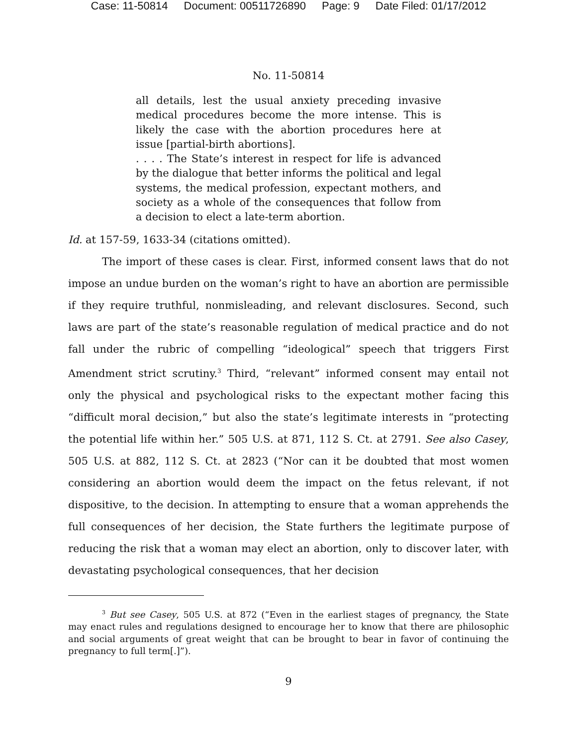Case: 11-50814 Document: 00511726890 Page: 9 Date Filed: 01/17/2012
No. 11-50814
all details, lest the usual anxiety preceding invasive medical procedures become the more intense. This is likely the case with the abortion procedures here at issue [partial-birth abortions].
. . . . The State’s interest in respect for life is advanced by the dialogue that better informs the political and legal systems, the medical profession, expectant mothers, and society as a whole of the consequences that follow from a decision to elect a late-term abortion.
Id. at 157-59, 1633-34 (citations omitted).
The import of these cases is clear. First, informed consent laws that do not impose an undue burden on the woman’s right to have an abortion are permissible if they require truthful, nonmisleading, and relevant disclosures. Second, such laws are part of the state’s reasonable regulation of medical practice and do not fall under the rubric of compelling “ideological” speech that triggers First Amendment strict scrutiny.<sup>3</sup> Third, “relevant” informed consent may entail not only the physical and psychological risks to the expectant mother facing this “difficult moral decision,” but also the state’s legitimate interests in “protecting the potential life within her.” 505 U.S. at 871, 112 S. Ct. at 2791. See also Casey, 505 U.S. at 882, 112 S. Ct. at 2823 (“Nor can it be doubted that most women considering an abortion would deem the impact on the fetus relevant, if not dispositive, to the decision. In attempting to ensure that a woman apprehends the full consequences of her decision, the State furthers the legitimate purpose of reducing the risk that a woman may elect an abortion, only to discover later, with devastating psychological consequences, that her decision
<sup>3</sup> But see Casey, 505 U.S. at 872 (“Even in the earliest stages of pregnancy, the State may enact rules and regulations designed to encourage her to know that there are philosophic and social arguments of great weight that can be brought to bear in favor of continuing the pregnancy to full term[.]”).
9